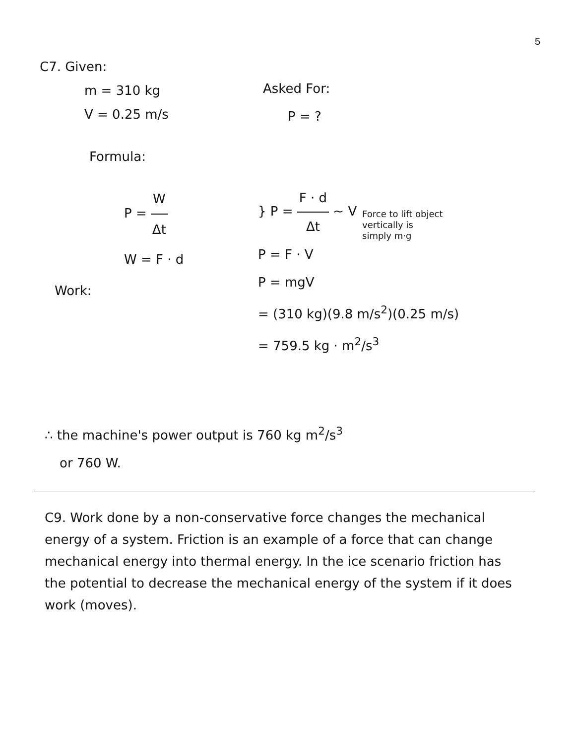5
C7. Given:
m = 310 kg
V = 0.25 m/s
Asked For:
P = ?
Formula:
P = W Δt
W = F · d
} P = F · d Δt ~ V
P = F · V
P = mgV
= (310 kg)(9.8 m/s<sup>2</sup>)(0.25 m/s)
= 759.5 kg · m<sup>2</sup>/s<sup>3</sup>
Force to lift object
vertically is
simply m·g
Work:
∴ the machine's power output is 760 kg m<sup>2</sup>/s<sup>3</sup>
or 760 W.
C9. Work done by a non-conservative force changes the mechanical energy of a system. Friction is an example of a force that can change mechanical energy into thermal energy. In the ice scenario friction has the potential to decrease the mechanical energy of the system if it does work (moves).